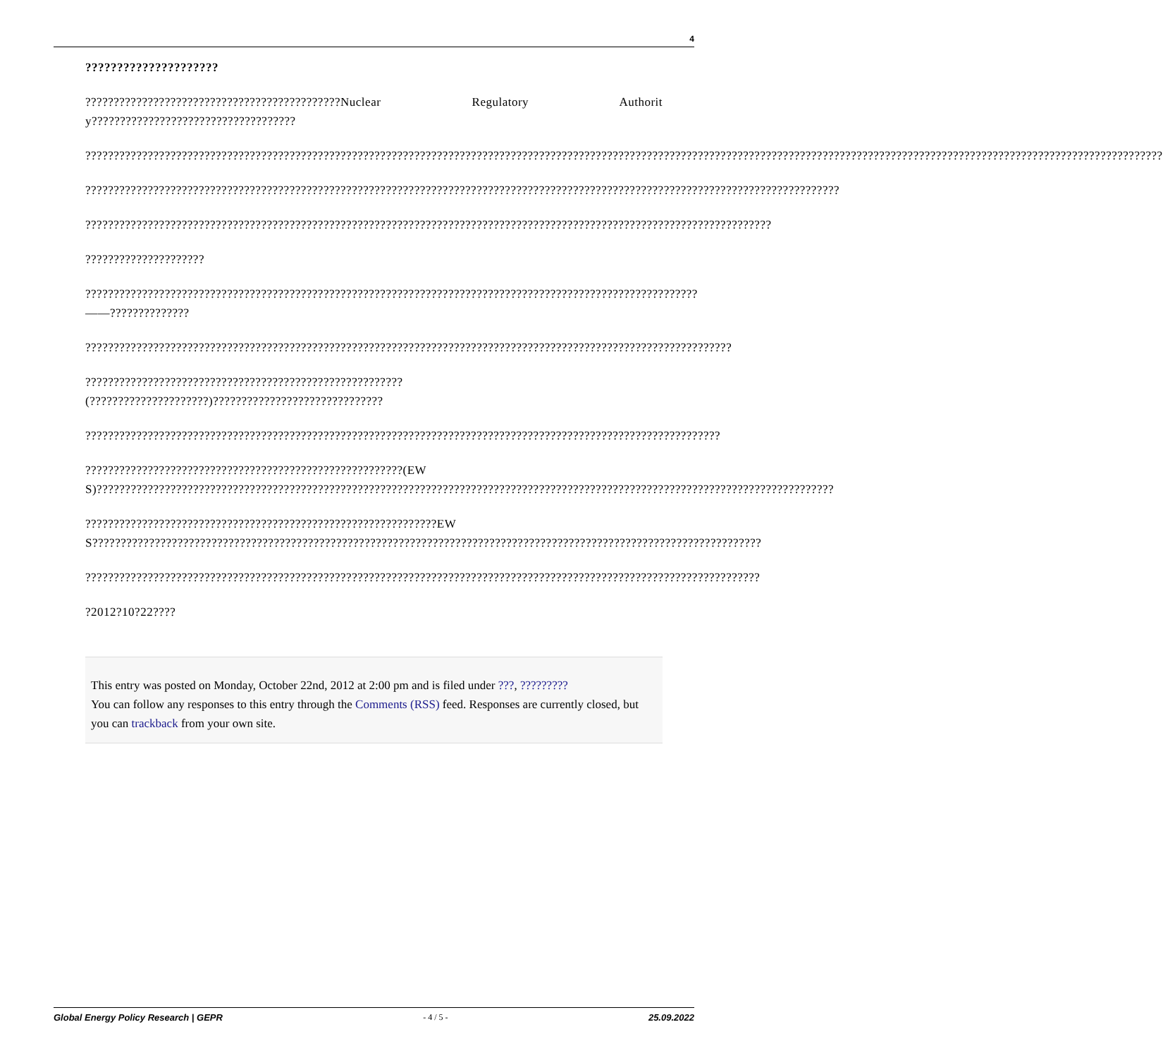4
?????????????????????
?????????????????????????????????????????????Nuclear Regulatory Authority????????????????????????????????????
??????????????????????????????????????????????????????????????????????????????????????????????????????????????????????????????????????????????????????????????????????????????????????????????
?????????????????????????????????????????????????????????????????????????????????????????????????????????????????????????????????????
?????????????????????????????????????????????????????????????????????????????????????????????????????????????????????????
?????????????????????
????????????????????????????????????????????????????????????????????????????????????????????????????????????——??????????????
??????????????????????????????????????????????????????????????????????????????????????????????????????????????????
????????????????????????????????????????????????????????(?????????????????????)??????????????????????????????
????????????????????????????????????????????????????????????????????????????????????????????????????????????????
????????????????????????????????????????????????????????(EWS)??????????????????????????????????????????????????????????????????????????????????????????????????????????????????????????????????
??????????????????????????????????????????????????????????????EWS??????????????????????????????????????????????????????????????????????????????????????????????????????????????????????
???????????????????????????????????????????????????????????????????????????????????????????????????????????????????????
?2012?10?22????
This entry was posted on Monday, October 22nd, 2012 at 2:00 pm and is filed under ???, ?????????
You can follow any responses to this entry through the Comments (RSS) feed. Responses are currently closed, but you can trackback from your own site.
Global Energy Policy Research | GEPR - 4 / 5 - 25.09.2022